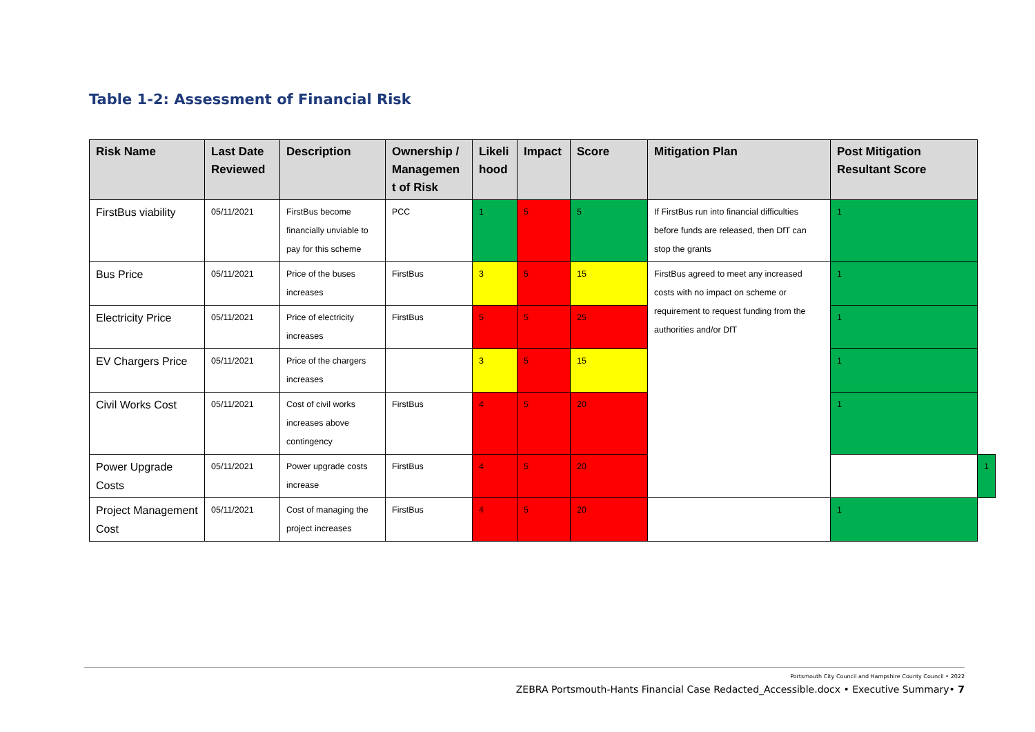Table 1-2: Assessment of Financial Risk
| Risk Name | Last Date Reviewed | Description | Ownership / Managemen t of Risk | Likeli hood | Impact | Score | Mitigation Plan | Post Mitigation Resultant Score | |
| --- | --- | --- | --- | --- | --- | --- | --- | --- | --- |
| FirstBus viability | 05/11/2021 | FirstBus become financially unviable to pay for this scheme | PCC | 1 | 5 | 5 | If FirstBus run into financial difficulties before funds are released, then DfT can stop the grants | 1 | |
| Bus Price | 05/11/2021 | Price of the buses increases | FirstBus | 3 | 5 | 15 | FirstBus agreed to meet any increased costs with no impact on scheme or requirement to request funding from the authorities and/or DfT | 1 | |
| Electricity Price | 05/11/2021 | Price of electricity increases | FirstBus | 5 | 5 | 25 | | 1 | |
| EV Chargers Price | 05/11/2021 | Price of the chargers increases | | 3 | 5 | 15 | | 1 | |
| Civil Works Cost | 05/11/2021 | Cost of civil works increases above contingency | FirstBus | 4 | 5 | 20 | | 1 | |
| Power Upgrade Costs | 05/11/2021 | Power upgrade costs increase | FirstBus | 4 | 5 | 20 | | | 1 |
| Project Management Cost | 05/11/2021 | Cost of managing the project increases | FirstBus | 4 | 5 | 20 | | 1 | |
Portsmouth City Council and Hampshire County Council • 2022
ZEBRA Portsmouth-Hants Financial Case Redacted_Accessible.docx • Executive Summary• 7